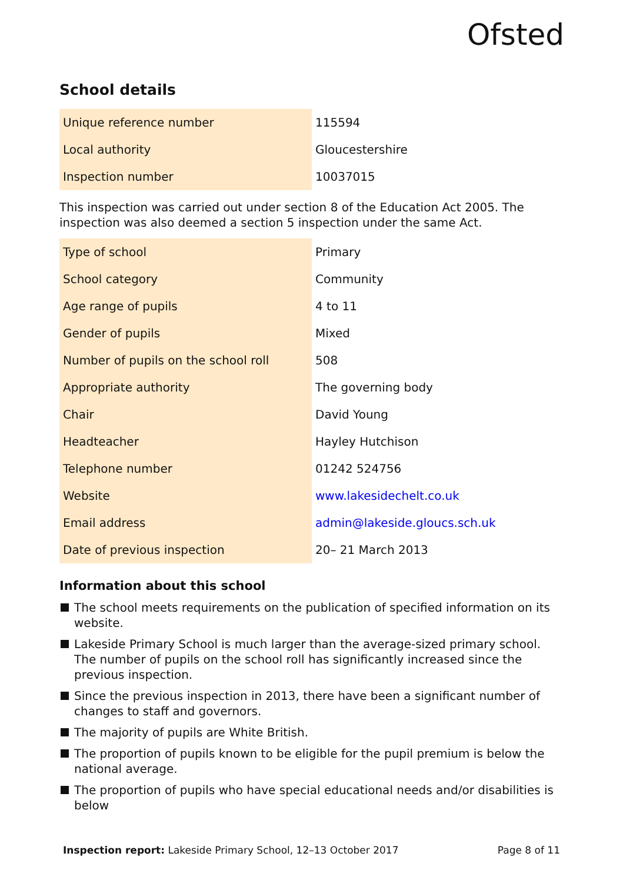Ofsted
School details
| Unique reference number | 115594 |
| Local authority | Gloucestershire |
| Inspection number | 10037015 |
This inspection was carried out under section 8 of the Education Act 2005. The inspection was also deemed a section 5 inspection under the same Act.
| Type of school | Primary |
| School category | Community |
| Age range of pupils | 4 to 11 |
| Gender of pupils | Mixed |
| Number of pupils on the school roll | 508 |
| Appropriate authority | The governing body |
| Chair | David Young |
| Headteacher | Hayley Hutchison |
| Telephone number | 01242 524756 |
| Website | www.lakesidechelt.co.uk |
| Email address | admin@lakeside.gloucs.sch.uk |
| Date of previous inspection | 20– 21 March 2013 |
Information about this school
The school meets requirements on the publication of specified information on its website.
Lakeside Primary School is much larger than the average-sized primary school. The number of pupils on the school roll has significantly increased since the previous inspection.
Since the previous inspection in 2013, there have been a significant number of changes to staff and governors.
The majority of pupils are White British.
The proportion of pupils known to be eligible for the pupil premium is below the national average.
The proportion of pupils who have special educational needs and/or disabilities is below
Inspection report: Lakeside Primary School, 12–13 October 2017 Page 8 of 11